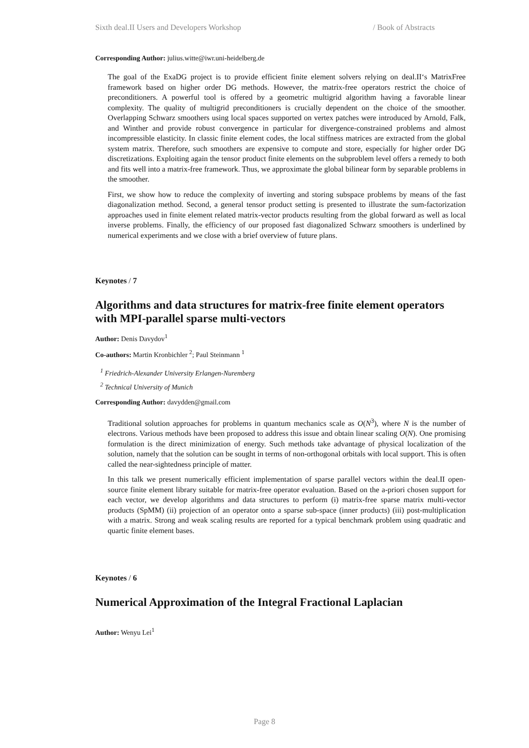Sixth deal.II Users and Developers Workshop / Book of Abstracts
Corresponding Author: julius.witte@iwr.uni-heidelberg.de
The goal of the ExaDG project is to provide efficient finite element solvers relying on deal.II‘s MatrixFree framework based on higher order DG methods. However, the matrix-free operators restrict the choice of preconditioners. A powerful tool is offered by a geometric multigrid algorithm having a favorable linear complexity. The quality of multigrid preconditioners is crucially dependent on the choice of the smoother. Overlapping Schwarz smoothers using local spaces supported on vertex patches were introduced by Arnold, Falk, and Winther and provide robust convergence in particular for divergence-constrained problems and almost incompressible elasticity. In classic finite element codes, the local stiffness matrices are extracted from the global system matrix. Therefore, such smoothers are expensive to compute and store, especially for higher order DG discretizations. Exploiting again the tensor product finite elements on the subproblem level offers a remedy to both and fits well into a matrix-free framework. Thus, we approximate the global bilinear form by separable problems in the smoother.
First, we show how to reduce the complexity of inverting and storing subspace problems by means of the fast diagonalization method. Second, a general tensor product setting is presented to illustrate the sum-factorization approaches used in finite element related matrix-vector products resulting from the global forward as well as local inverse problems. Finally, the efficiency of our proposed fast diagonalized Schwarz smoothers is underlined by numerical experiments and we close with a brief overview of future plans.
Keynotes / 7
Algorithms and data structures for matrix-free finite element operators with MPI-parallel sparse multi-vectors
Author: Denis Davydov<sup>1</sup>
Co-authors: Martin Kronbichler <sup>2</sup>; Paul Steinmann <sup>1</sup>
<sup>1</sup> Friedrich-Alexander University Erlangen-Nuremberg
<sup>2</sup> Technical University of Munich
Corresponding Author: davydden@gmail.com
Traditional solution approaches for problems in quantum mechanics scale as O(N<sup>3</sup>), where N is the number of electrons. Various methods have been proposed to address this issue and obtain linear scaling O(N). One promising formulation is the direct minimization of energy. Such methods take advantage of physical localization of the solution, namely that the solution can be sought in terms of non-orthogonal orbitals with local support. This is often called the near-sightedness principle of matter.
In this talk we present numerically efficient implementation of sparse parallel vectors within the deal.II open-source finite element library suitable for matrix-free operator evaluation. Based on the a-priori chosen support for each vector, we develop algorithms and data structures to perform (i) matrix-free sparse matrix multi-vector products (SpMM) (ii) projection of an operator onto a sparse sub-space (inner products) (iii) post-multiplication with a matrix. Strong and weak scaling results are reported for a typical benchmark problem using quadratic and quartic finite element bases.
Keynotes / 6
Numerical Approximation of the Integral Fractional Laplacian
Author: Wenyu Lei<sup>1</sup>
Page 8